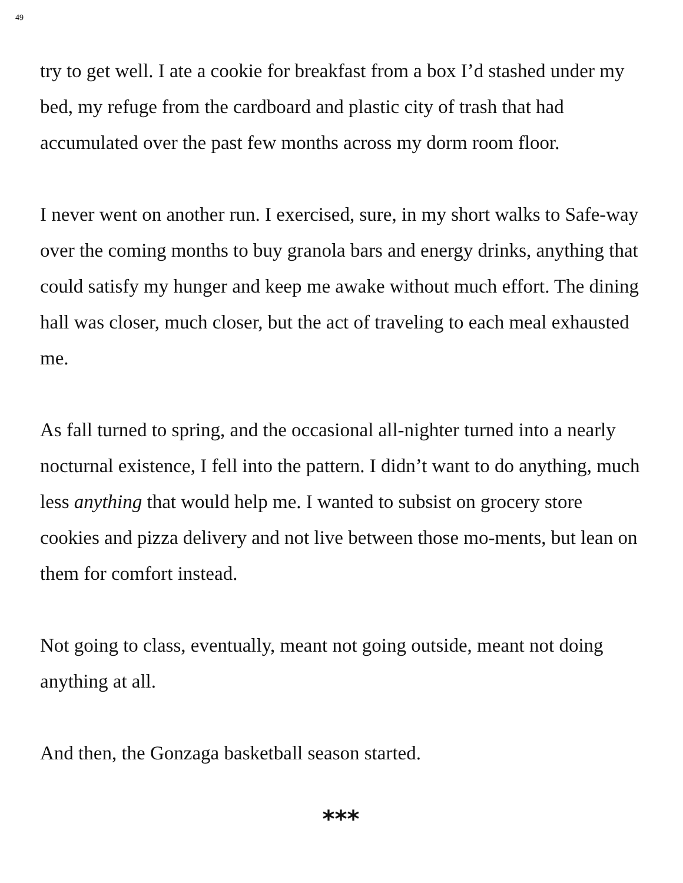49
try to get well. I ate a cookie for breakfast from a box I’d stashed under my bed, my refuge from the cardboard and plastic city of trash that had accumulated over the past few months across my dorm room floor.
I never went on another run. I exercised, sure, in my short walks to Safe-way over the coming months to buy granola bars and energy drinks, anything that could satisfy my hunger and keep me awake without much effort. The dining hall was closer, much closer, but the act of traveling to each meal exhausted me.
As fall turned to spring, and the occasional all-nighter turned into a nearly nocturnal existence, I fell into the pattern. I didn’t want to do anything, much less anything that would help me. I wanted to subsist on grocery store cookies and pizza delivery and not live between those mo-ments, but lean on them for comfort instead.
Not going to class, eventually, meant not going outside, meant not doing anything at all.
And then, the Gonzaga basketball season started.
***